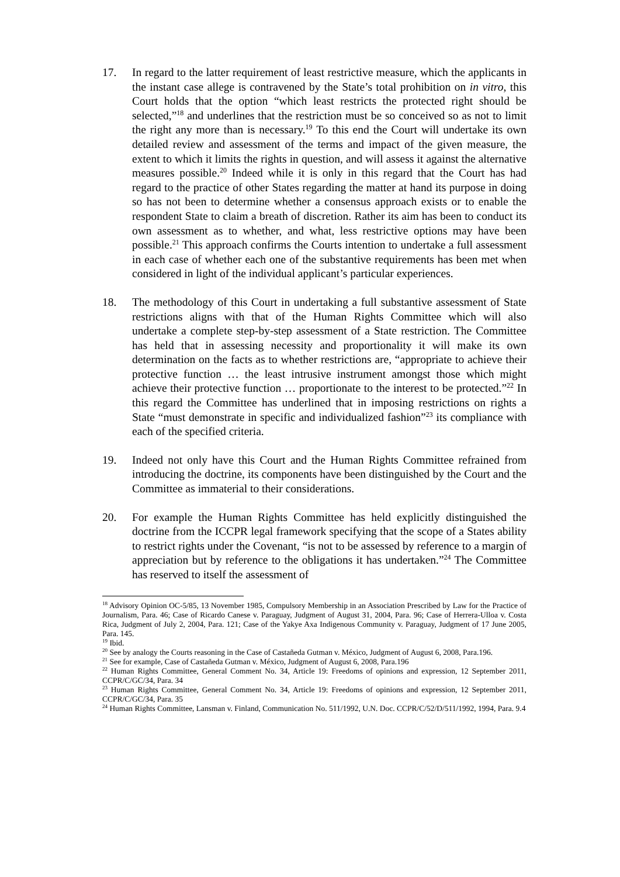17. In regard to the latter requirement of least restrictive measure, which the applicants in the instant case allege is contravened by the State’s total prohibition on in vitro, this Court holds that the option “which least restricts the protected right should be selected,”<sup>18</sup> and underlines that the restriction must be so conceived so as not to limit the right any more than is necessary.<sup>19</sup> To this end the Court will undertake its own detailed review and assessment of the terms and impact of the given measure, the extent to which it limits the rights in question, and will assess it against the alternative measures possible.<sup>20</sup> Indeed while it is only in this regard that the Court has had regard to the practice of other States regarding the matter at hand its purpose in doing so has not been to determine whether a consensus approach exists or to enable the respondent State to claim a breath of discretion. Rather its aim has been to conduct its own assessment as to whether, and what, less restrictive options may have been possible.<sup>21</sup> This approach confirms the Courts intention to undertake a full assessment in each case of whether each one of the substantive requirements has been met when considered in light of the individual applicant’s particular experiences.
18. The methodology of this Court in undertaking a full substantive assessment of State restrictions aligns with that of the Human Rights Committee which will also undertake a complete step-by-step assessment of a State restriction. The Committee has held that in assessing necessity and proportionality it will make its own determination on the facts as to whether restrictions are, “appropriate to achieve their protective function … the least intrusive instrument amongst those which might achieve their protective function … proportionate to the interest to be protected.”<sup>22</sup> In this regard the Committee has underlined that in imposing restrictions on rights a State “must demonstrate in specific and individualized fashion”<sup>23</sup> its compliance with each of the specified criteria.
19. Indeed not only have this Court and the Human Rights Committee refrained from introducing the doctrine, its components have been distinguished by the Court and the Committee as immaterial to their considerations.
20. For example the Human Rights Committee has held explicitly distinguished the doctrine from the ICCPR legal framework specifying that the scope of a States ability to restrict rights under the Covenant, “is not to be assessed by reference to a margin of appreciation but by reference to the obligations it has undertaken.”<sup>24</sup> The Committee has reserved to itself the assessment of
<sup>18</sup> Advisory Opinion OC-5/85, 13 November 1985, Compulsory Membership in an Association Prescribed by Law for the Practice of Journalism, Para. 46; Case of Ricardo Canese v. Paraguay, Judgment of August 31, 2004, Para. 96; Case of Herrera-Ulloa v. Costa Rica, Judgment of July 2, 2004, Para. 121; Case of the Yakye Axa Indigenous Community v. Paraguay, Judgment of 17 June 2005, Para. 145.
<sup>19</sup> Ibid.
<sup>20</sup> See by analogy the Courts reasoning in the Case of Castañeda Gutman v. México, Judgment of August 6, 2008, Para.196.
<sup>21</sup> See for example, Case of Castañeda Gutman v. México, Judgment of August 6, 2008, Para.196
<sup>22</sup> Human Rights Committee, General Comment No. 34, Article 19: Freedoms of opinions and expression, 12 September 2011, CCPR/C/GC/34, Para. 34
<sup>23</sup> Human Rights Committee, General Comment No. 34, Article 19: Freedoms of opinions and expression, 12 September 2011, CCPR/C/GC/34, Para. 35
<sup>24</sup> Human Rights Committee, Lansman v. Finland, Communication No. 511/1992, U.N. Doc. CCPR/C/52/D/511/1992, 1994, Para. 9.4